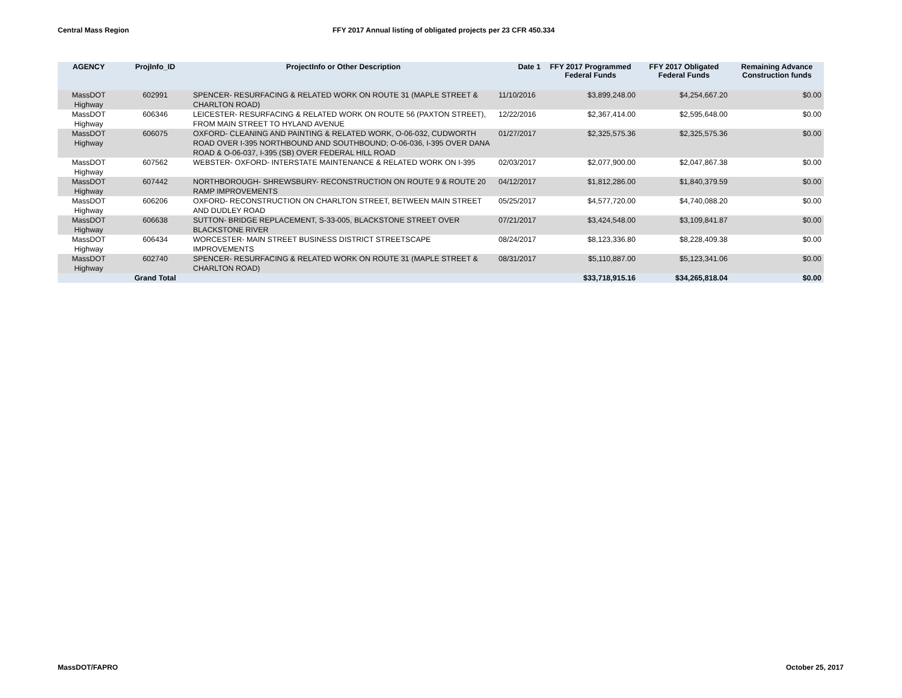Central Mass Region FFY 2017 Annual listing of obligated projects per 23 CFR 450.334
| AGENCY | ProjInfo_ID | ProjectInfo or Other Description | Date 1 | FFY 2017 Programmed Federal Funds | FFY 2017 Obligated Federal Funds | Remaining Advance Construction funds |
| --- | --- | --- | --- | --- | --- | --- |
| MassDOT Highway | 602991 | SPENCER- RESURFACING & RELATED WORK ON ROUTE 31 (MAPLE STREET & CHARLTON ROAD) | 11/10/2016 | $3,899,248.00 | $4,254,667.20 | $0.00 |
| MassDOT Highway | 606346 | LEICESTER- RESURFACING & RELATED WORK ON ROUTE 56 (PAXTON STREET), FROM MAIN STREET TO HYLAND AVENUE | 12/22/2016 | $2,367,414.00 | $2,595,648.00 | $0.00 |
| MassDOT Highway | 606075 | OXFORD- CLEANING AND PAINTING & RELATED WORK, O-06-032, CUDWORTH ROAD OVER I-395 NORTHBOUND AND SOUTHBOUND; O-06-036, I-395 OVER DANA ROAD & O-06-037, I-395 (SB) OVER FEDERAL HILL ROAD | 01/27/2017 | $2,325,575.36 | $2,325,575.36 | $0.00 |
| MassDOT Highway | 607562 | WEBSTER- OXFORD- INTERSTATE MAINTENANCE & RELATED WORK ON I-395 | 02/03/2017 | $2,077,900.00 | $2,047,867.38 | $0.00 |
| MassDOT Highway | 607442 | NORTHBOROUGH- SHREWSBURY- RECONSTRUCTION ON ROUTE 9 & ROUTE 20 RAMP IMPROVEMENTS | 04/12/2017 | $1,812,286.00 | $1,840,379.59 | $0.00 |
| MassDOT Highway | 606206 | OXFORD- RECONSTRUCTION ON CHARLTON STREET, BETWEEN MAIN STREET AND DUDLEY ROAD | 05/25/2017 | $4,577,720.00 | $4,740,088.20 | $0.00 |
| MassDOT Highway | 606638 | SUTTON- BRIDGE REPLACEMENT, S-33-005, BLACKSTONE STREET OVER BLACKSTONE RIVER | 07/21/2017 | $3,424,548.00 | $3,109,841.87 | $0.00 |
| MassDOT Highway | 606434 | WORCESTER- MAIN STREET BUSINESS DISTRICT STREETSCAPE IMPROVEMENTS | 08/24/2017 | $8,123,336.80 | $8,228,409.38 | $0.00 |
| MassDOT Highway | 602740 | SPENCER- RESURFACING & RELATED WORK ON ROUTE 31 (MAPLE STREET & CHARLTON ROAD) | 08/31/2017 | $5,110,887.00 | $5,123,341.06 | $0.00 |
| | Grand Total | | | $33,718,915.16 | $34,265,818.04 | $0.00 |
MassDOT/FAPRO October 25, 2017